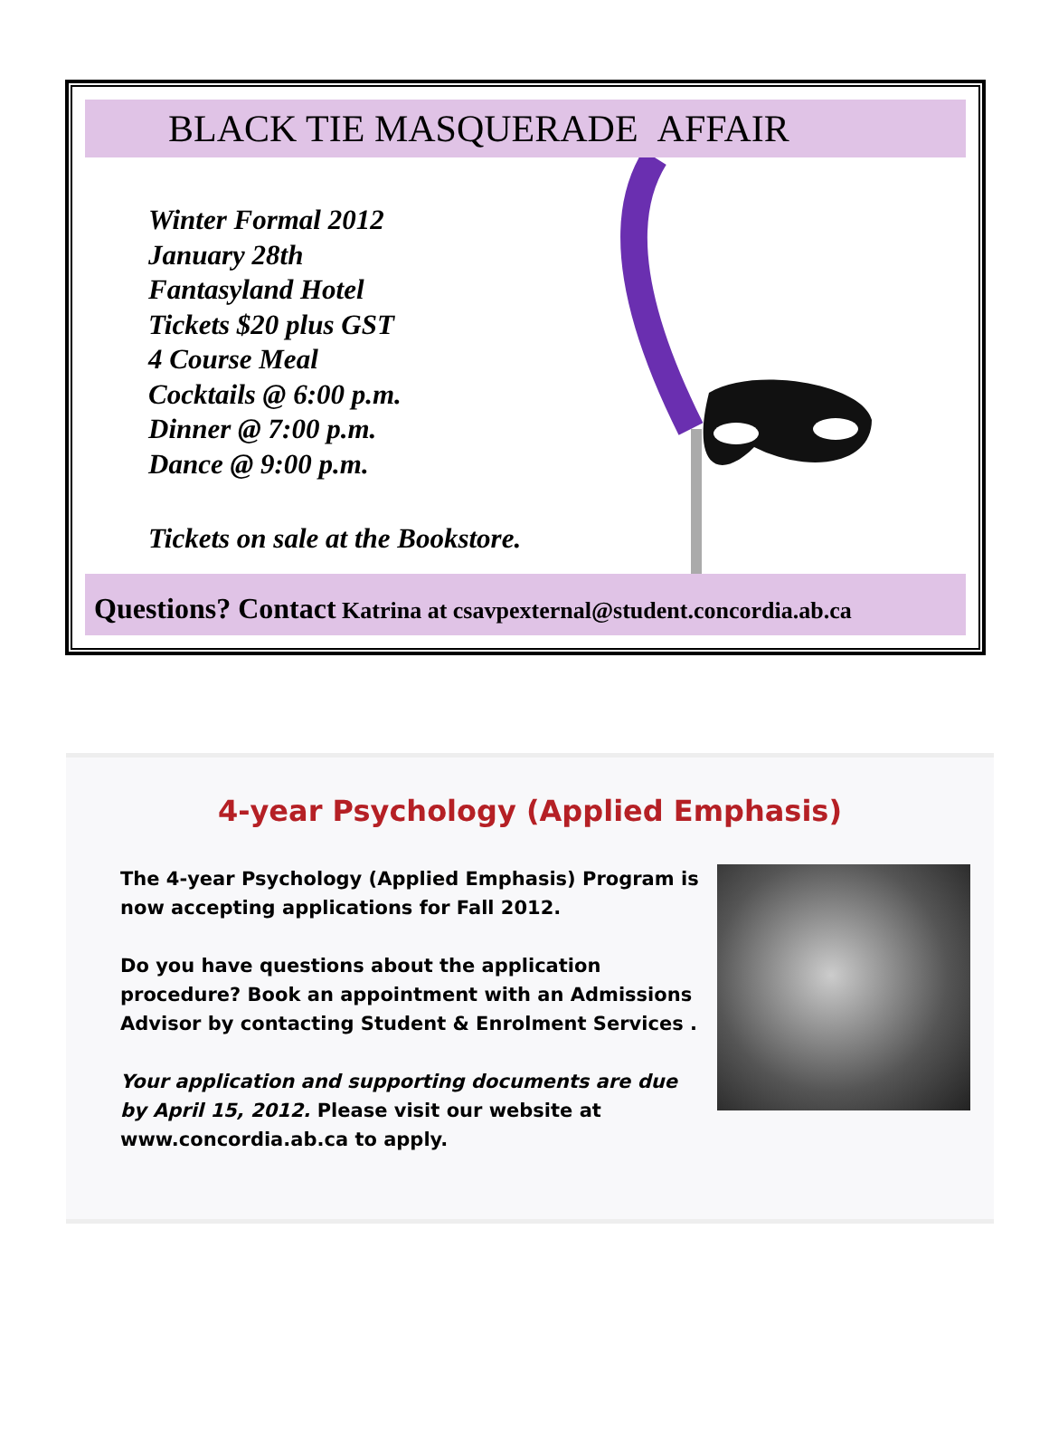BLACK TIE MASQUERADE AFFAIR
Winter Formal 2012
January 28th
Fantasyland Hotel
Tickets $20 plus GST
4 Course Meal
Cocktails @ 6:00 p.m.
Dinner @ 7:00 p.m.
Dance @ 9:00 p.m.
Tickets on sale at the Bookstore.
Questions? Contact Katrina at csavpexternal@student.concordia.ab.ca
4-year Psychology (Applied Emphasis)
The 4-year Psychology (Applied Emphasis) Program is now accepting applications for Fall 2012.
Do you have questions about the application procedure? Book an appointment with an Admissions Advisor by contacting Student & Enrolment Services .
Your application and supporting documents are due by April 15, 2012. Please visit our website at www.concordia.ab.ca to apply.